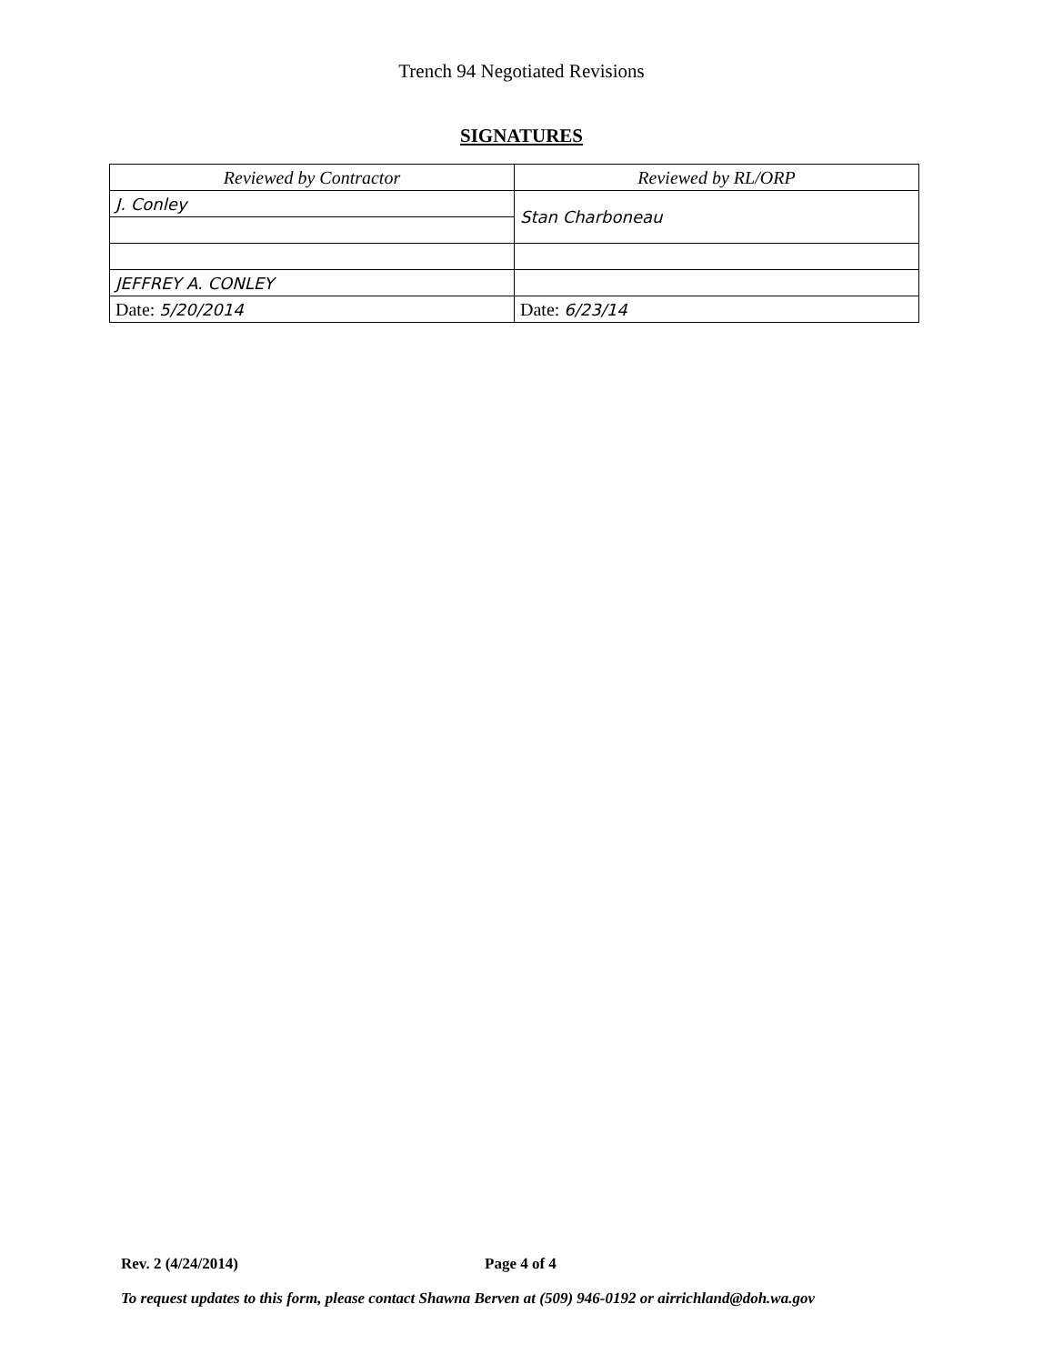Trench 94 Negotiated Revisions
SIGNATURES
| Reviewed by Contractor | Reviewed by RL/ORP |
| J. Conley | Stan Charboneau |
| JEFFREY A. CONLEY | |
| Date: 5/20/2014 | Date: 6/23/14 |
Rev. 2 (4/24/2014) Page 4 of 4
To request updates to this form, please contact Shawna Berven at (509) 946-0192 or airrichland@doh.wa.gov